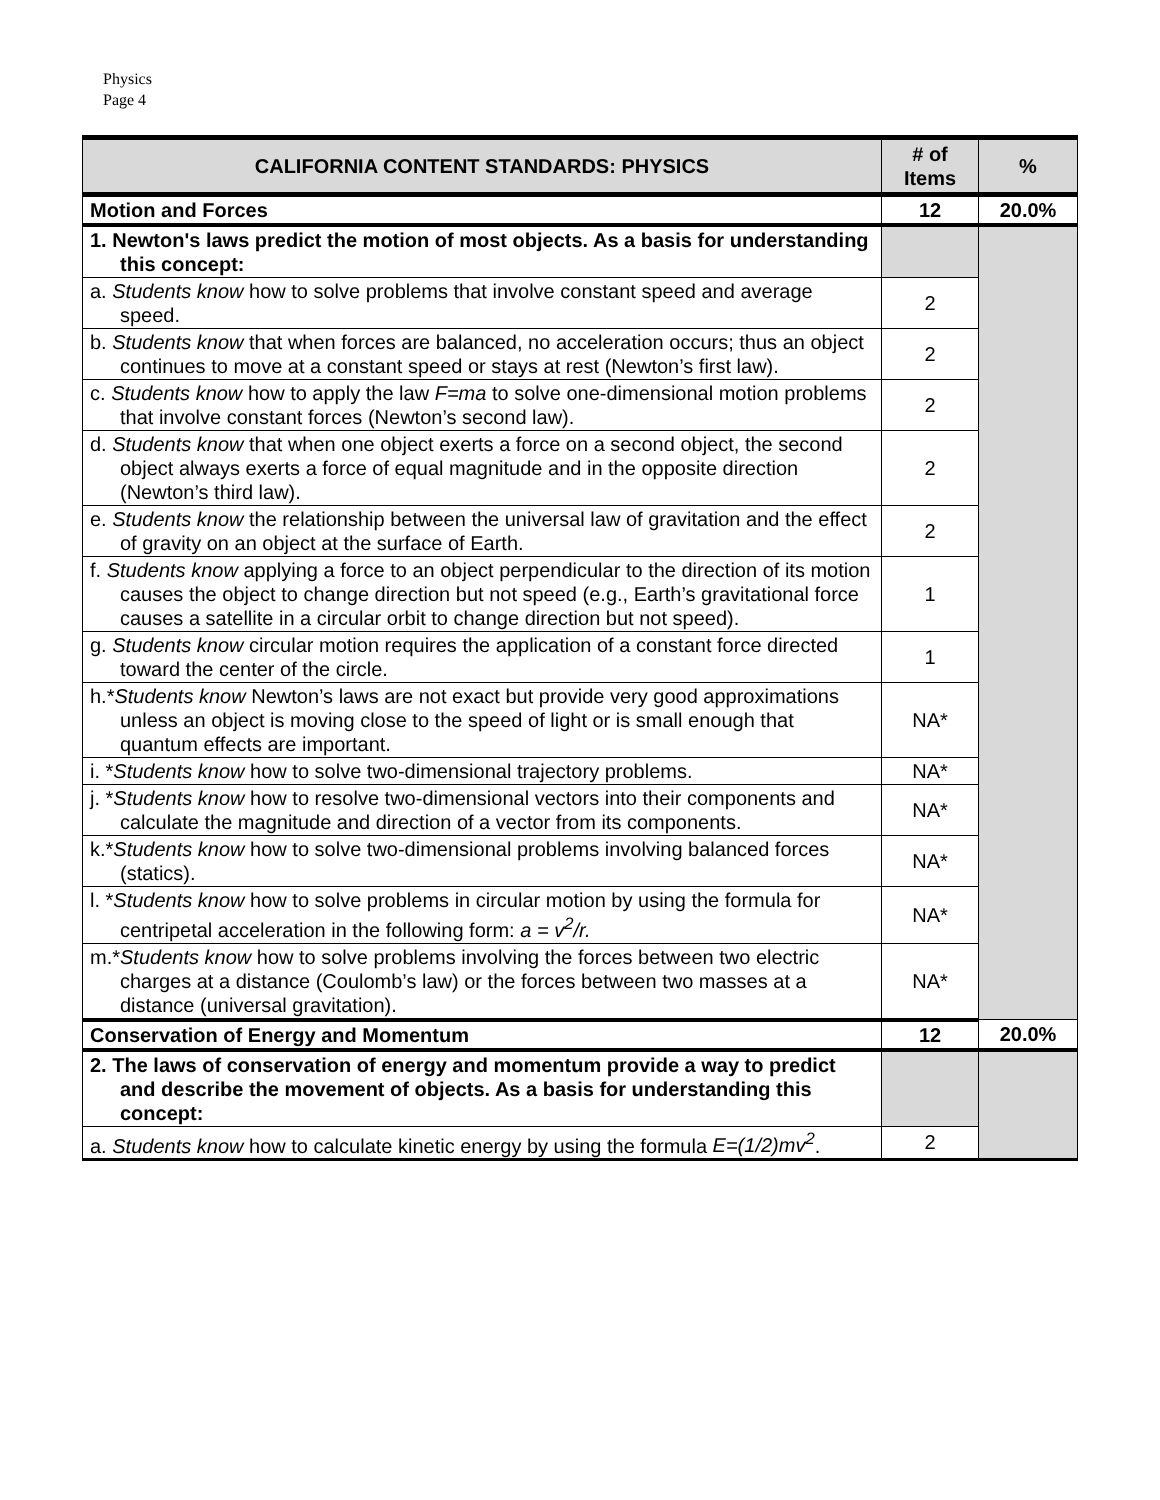Physics
Page 4
| CALIFORNIA CONTENT STANDARDS: PHYSICS | # of Items | % |
| --- | --- | --- |
| Motion and Forces | 12 | 20.0% |
| 1. Newton's laws predict the motion of most objects. As a basis for understanding this concept: | | |
| a. Students know how to solve problems that involve constant speed and average speed. | 2 | |
| b. Students know that when forces are balanced, no acceleration occurs; thus an object continues to move at a constant speed or stays at rest (Newton’s first law). | 2 | |
| c. Students know how to apply the law F=ma to solve one-dimensional motion problems that involve constant forces (Newton’s second law). | 2 | |
| d. Students know that when one object exerts a force on a second object, the second object always exerts a force of equal magnitude and in the opposite direction (Newton’s third law). | 2 | |
| e. Students know the relationship between the universal law of gravitation and the effect of gravity on an object at the surface of Earth. | 2 | |
| f. Students know applying a force to an object perpendicular to the direction of its motion causes the object to change direction but not speed (e.g., Earth’s gravitational force causes a satellite in a circular orbit to change direction but not speed). | 1 | |
| g. Students know circular motion requires the application of a constant force directed toward the center of the circle. | 1 | |
| h.* Students know Newton’s laws are not exact but provide very good approximations unless an object is moving close to the speed of light or is small enough that quantum effects are important. | NA* | |
| i. * Students know how to solve two-dimensional trajectory problems. | NA* | |
| j. * Students know how to resolve two-dimensional vectors into their components and calculate the magnitude and direction of a vector from its components. | NA* | |
| k.* Students know how to solve two-dimensional problems involving balanced forces (statics). | NA* | |
| l. * Students know how to solve problems in circular motion by using the formula for centripetal acceleration in the following form: a = v<sup>2</sup>/r. | NA* | |
| m.* Students know how to solve problems involving the forces between two electric charges at a distance (Coulomb’s law) or the forces between two masses at a distance (universal gravitation). | NA* | |
| Conservation of Energy and Momentum | 12 | 20.0% |
| 2. The laws of conservation of energy and momentum provide a way to predict and describe the movement of objects. As a basis for understanding this concept: | | |
| a. Students know how to calculate kinetic energy by using the formula E=(1/2)mv<sup>2</sup> . | 2 | |